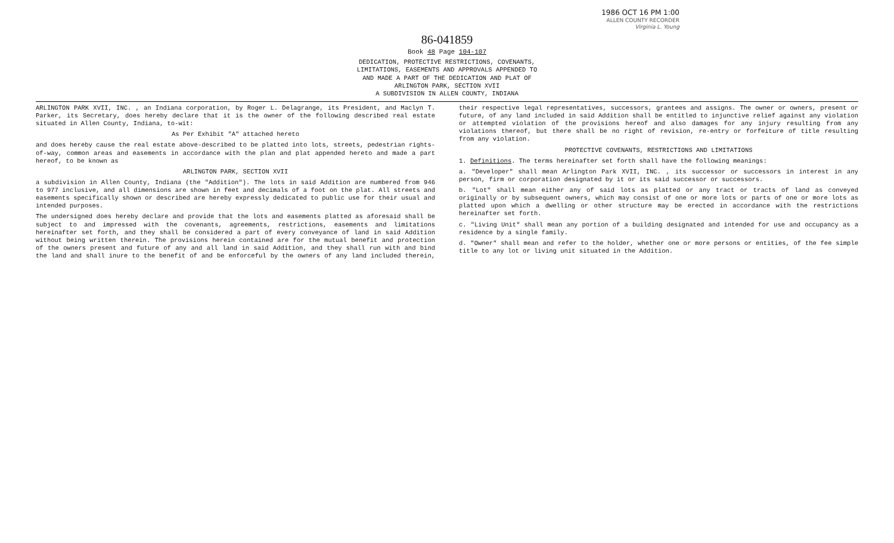1986 OCT 16 PM 1:00
ALLEN COUNTY RECORDER
Virginia L. Young
86-041859
Book 48 Page 104-107
DEDICATION, PROTECTIVE RESTRICTIONS, COVENANTS,
LIMITATIONS, EASEMENTS AND APPROVALS APPENDED TO
AND MADE A PART OF THE DEDICATION AND PLAT OF
ARLINGTON PARK, SECTION XVII
A SUBDIVISION IN ALLEN COUNTY, INDIANA
ARLINGTON PARK XVII, INC. , an Indiana corporation, by Roger L. Delagrange, its President, and Maclyn T. Parker, its Secretary, does hereby declare that it is the owner of the following described real estate situated in Allen County, Indiana, to-wit:
As Per Exhibit "A" attached hereto
and does hereby cause the real estate above-described to be platted into lots, streets, pedestrian rights-of-way, common areas and easements in accordance with the plan and plat appended hereto and made a part hereof, to be known as
ARLINGTON PARK, SECTION XVII
a subdivision in Allen County, Indiana (the "Addition"). The lots in said Addition are numbered from 946 to 977 inclusive, and all dimensions are shown in feet and decimals of a foot on the plat. All streets and easements specifically shown or described are hereby expressly dedicated to public use for their usual and intended purposes.
The undersigned does hereby declare and provide that the lots and easements platted as aforesaid shall be subject to and impressed with the covenants, agreements, restrictions, easements and limitations hereinafter set forth, and they shall be considered a part of every conveyance of land in said Addition without being written therein. The provisions herein contained are for the mutual benefit and protection of the owners present and future of any and all land in said Addition, and they shall run with and bind the land and shall inure to the benefit of and be enforceful by the owners of any land included therein, their respective legal representatives, successors, grantees and assigns. The owner or owners, present or future, of any land included in said Addition shall be entitled to injunctive relief against any violation or attempted violation of the provisions hereof and also damages for any injury resulting from any violations thereof, but there shall be no right of revision, re-entry or forfeiture of title resulting from any violation.
PROTECTIVE COVENANTS, RESTRICTIONS AND LIMITATIONS
1. Definitions. The terms hereinafter set forth shall have the following meanings:
a. "Developer" shall mean Arlington Park XVII, INC. , its successor or successors in interest in any person, firm or corporation designated by it or its said successor or successors.
b. "Lot" shall mean either any of said lots as platted or any tract or tracts of land as conveyed originally or by subsequent owners, which may consist of one or more lots or parts of one or more lots as platted upon which a dwelling or other structure may be erected in accordance with the restrictions hereinafter set forth.
c. "Living Unit" shall mean any portion of a building designated and intended for use and occupancy as a residence by a single family.
d. "Owner" shall mean and refer to the holder, whether one or more persons or entities, of the fee simple title to any lot or living unit situated in the Addition.